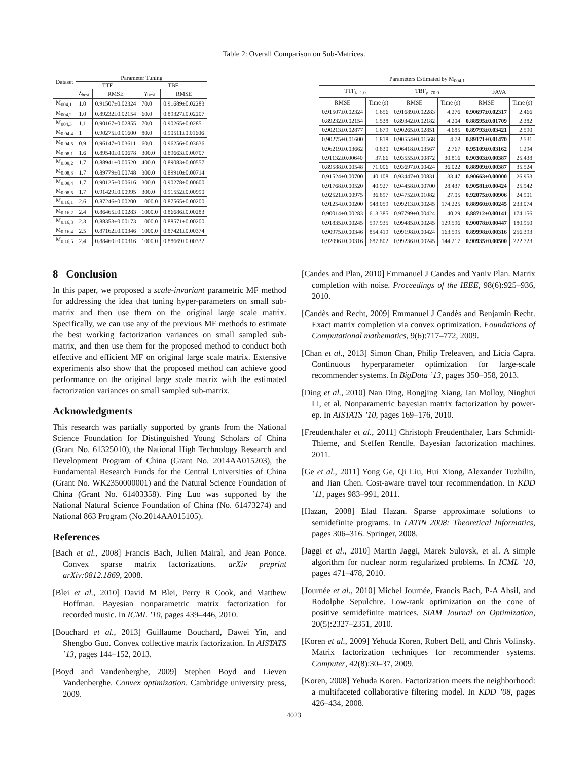Table 2: Overall Comparison on Sub-Matrices.
| Dataset | Parameter Tuning | | | |
| --- | --- | --- | --- | --- |
| | TTF | | TBF | |
| | λ<sub>best</sub> | RMSE | γ<sub>best</sub> | RMSE |
| M<sub>004,1</sub> | 1.0 | 0.91507±0.02324 | 70.0 | 0.91689±0.02283 |
| M<sub>004,2</sub> | 1.0 | 0.89232±0.02154 | 60.0 | 0.89327±0.02207 |
| M<sub>004,3</sub> | 1.1 | 0.90167±0.02855 | 70.0 | 0.90265±0.02851 |
| M<sub>0.04,4</sub> | 1 | 0.90275±0.01600 | 80.0 | 0.90511±0.01606 |
| M<sub>0.04,5</sub> | 0.9 | 0.96147±0.03611 | 60.0 | 0.96256±0.03636 |
| M<sub>0.08,1</sub> | 1.6 | 0.89540±0.00678 | 300.0 | 0.89663±0.00707 |
| M<sub>0.08,2</sub> | 1.7 | 0.88941±0.00520 | 400.0 | 0.89083±0.00557 |
| M<sub>0.08,3</sub> | 1.7 | 0.89779±0.00748 | 300.0 | 0.89910±0.00714 |
| M<sub>0.08,4</sub> | 1.7 | 0.90125±0.00616 | 300.0 | 0.90278±0.00600 |
| M<sub>0.08,5</sub> | 1.7 | 0.91429±0.00995 | 300.0 | 0.91552±0.00990 |
| M<sub>0.16,1</sub> | 2.6 | 0.87246±0.00200 | 1000.0 | 0.87565±0.00200 |
| M<sub>0.16,2</sub> | 2.4 | 0.86465±0.00283 | 1000.0 | 0.86686±0.00283 |
| M<sub>0.16,3</sub> | 2.3 | 0.88353±0.00173 | 1000.0 | 0.88571±0.00200 |
| M<sub>0.16,4</sub> | 2.5 | 0.87162±0.00346 | 1000.0 | 0.87421±0.00374 |
| M<sub>0.16,5</sub> | 2.4 | 0.88460±0.00316 | 1000.0 | 0.88669±0.00332 |
| Parameters Estimated by M<sub>004,1</sub> | | | | | |
| --- | --- | --- | --- | --- | --- |
| TTF<sub>λ=1.0</sub> | | TBF<sub>γ=70.0</sub> | | FAVA | |
| RMSE | Time (s) | RMSE | Time (s) | RMSE | Time (s) |
| 0.91507±0.02324 | 1.656 | 0.91689±0.02283 | 4.276 | 0.90697±0.02317 | 2.466 |
| 0.89232±0.02154 | 1.538 | 0.89342±0.02182 | 4.204 | 0.88595±0.01709 | 2.382 |
| 0.90213±0.02877 | 1.679 | 0.90265±0.02851 | 4.685 | 0.89793±0.03421 | 2.590 |
| 0.90275±0.01600 | 1.818 | 0.90554±0.01568 | 4.78 | 0.89171±0.01470 | 2.531 |
| 0.96219±0.03662 | 0.830 | 0.96418±0.03567 | 2.767 | 0.95109±0.03162 | 1.294 |
| 0.91132±0.00640 | 37.66 | 0.93555±0.00872 | 30.816 | 0.90303±0.00387 | 25.438 |
| 0.89588±0.00548 | 71.006 | 0.93697±0.00424 | 36.022 | 0.88909±0.00387 | 35.524 |
| 0.91524±0.00700 | 40.108 | 0.93447±0.00831 | 33.47 | 0.90663±0.00000 | 26.953 |
| 0.91768±0.00520 | 40.927 | 0.94458±0.00700 | 28.437 | 0.90581±0.00424 | 25.942 |
| 0.92521±0.00975 | 36.897 | 0.94752±0.01082 | 27.05 | 0.92075±0.00906 | 24.901 |
| 0.91254±0.00200 | 948.059 | 0.99213±0.00245 | 174.225 | 0.88960±0.00245 | 233.074 |
| 0.90014±0.00283 | 613.385 | 0.97799±0.00424 | 140.29 | 0.88712±0.00141 | 174.156 |
| 0.91835±0.00245 | 597.935 | 0.99485±0.00245 | 129.596 | 0.90078±0.00447 | 180.950 |
| 0.90975±0.00346 | 854.419 | 0.99198±0.00424 | 163.595 | 0.89998±0.00316 | 256.393 |
| 0.92096±0.00316 | 687.802 | 0.99236±0.00245 | 144.217 | 0.90935±0.00500 | 222.723 |
8 Conclusion
In this paper, we proposed a scale-invariant parametric MF method for addressing the idea that tuning hyper-parameters on small sub-matrix and then use them on the original large scale matrix. Specifically, we can use any of the previous MF methods to estimate the best working factorization variances on small sampled sub-matrix, and then use them for the proposed method to conduct both effective and efficient MF on original large scale matrix. Extensive experiments also show that the proposed method can achieve good performance on the original large scale matrix with the estimated factorization variances on small sampled sub-matrix.
Acknowledgments
This research was partially supported by grants from the National Science Foundation for Distinguished Young Scholars of China (Grant No. 61325010), the National High Technology Research and Development Program of China (Grant No. 2014AA015203), the Fundamental Research Funds for the Central Universities of China (Grant No. WK2350000001) and the Natural Science Foundation of China (Grant No. 61403358). Ping Luo was supported by the National Natural Science Foundation of China (No. 61473274) and National 863 Program (No.2014AA015105).
References
[Bach et al., 2008] Francis Bach, Julien Mairal, and Jean Ponce. Convex sparse matrix factorizations. arXiv preprint arXiv:0812.1869, 2008.
[Blei et al., 2010] David M Blei, Perry R Cook, and Matthew Hoffman. Bayesian nonparametric matrix factorization for recorded music. In ICML ’10, pages 439–446, 2010.
[Bouchard et al., 2013] Guillaume Bouchard, Dawei Yin, and Shengbo Guo. Convex collective matrix factorization. In AISTATS ’13, pages 144–152, 2013.
[Boyd and Vandenberghe, 2009] Stephen Boyd and Lieven Vandenberghe. Convex optimization. Cambridge university press, 2009.
[Candes and Plan, 2010] Emmanuel J Candes and Yaniv Plan. Matrix completion with noise. Proceedings of the IEEE, 98(6):925–936, 2010.
[Candès and Recht, 2009] Emmanuel J Candès and Benjamin Recht. Exact matrix completion via convex optimization. Foundations of Computational mathematics, 9(6):717–772, 2009.
[Chan et al., 2013] Simon Chan, Philip Treleaven, and Licia Capra. Continuous hyperparameter optimization for large-scale recommender systems. In BigData ’13, pages 350–358, 2013.
[Ding et al., 2010] Nan Ding, Rongjing Xiang, Ian Molloy, Ninghui Li, et al. Nonparametric bayesian matrix factorization by power-ep. In AISTATS ’10, pages 169–176, 2010.
[Freudenthaler et al., 2011] Christoph Freudenthaler, Lars Schmidt-Thieme, and Steffen Rendle. Bayesian factorization machines. 2011.
[Ge et al., 2011] Yong Ge, Qi Liu, Hui Xiong, Alexander Tuzhilin, and Jian Chen. Cost-aware travel tour recommendation. In KDD ’11, pages 983–991, 2011.
[Hazan, 2008] Elad Hazan. Sparse approximate solutions to semidefinite programs. In LATIN 2008: Theoretical Informatics, pages 306–316. Springer, 2008.
[Jaggi et al., 2010] Martin Jaggi, Marek Sulovsk, et al. A simple algorithm for nuclear norm regularized problems. In ICML ’10, pages 471–478, 2010.
[Journée et al., 2010] Michel Journée, Francis Bach, P-A Absil, and Rodolphe Sepulchre. Low-rank optimization on the cone of positive semidefinite matrices. SIAM Journal on Optimization, 20(5):2327–2351, 2010.
[Koren et al., 2009] Yehuda Koren, Robert Bell, and Chris Volinsky. Matrix factorization techniques for recommender systems. Computer, 42(8):30–37, 2009.
[Koren, 2008] Yehuda Koren. Factorization meets the neighborhood: a multifaceted collaborative filtering model. In KDD ’08, pages 426–434, 2008.
4023